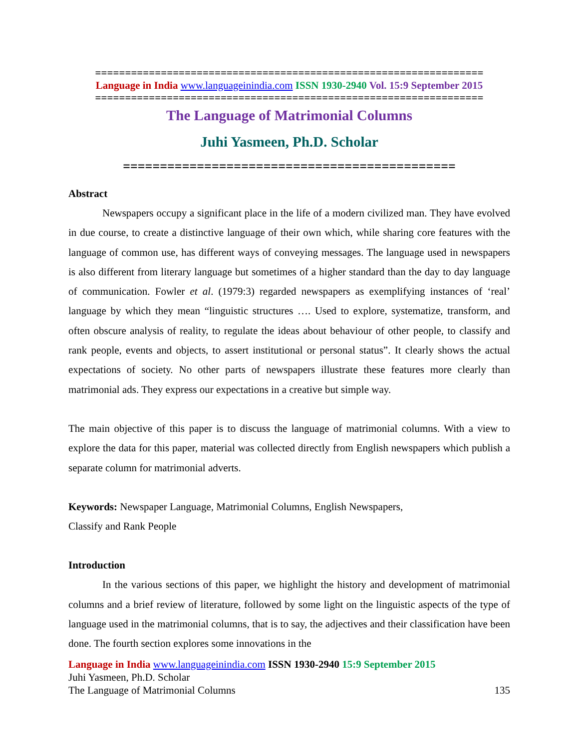=================================================================
Language in India www.languageinindia.com ISSN 1930-2940 Vol. 15:9 September 2015
=================================================================
The Language of Matrimonial Columns
Juhi Yasmeen, Ph.D. Scholar
=============================================
Abstract
Newspapers occupy a significant place in the life of a modern civilized man. They have evolved in due course, to create a distinctive language of their own which, while sharing core features with the language of common use, has different ways of conveying messages. The language used in newspapers is also different from literary language but sometimes of a higher standard than the day to day language of communication. Fowler et al. (1979:3) regarded newspapers as exemplifying instances of ‘real’ language by which they mean “linguistic structures …. Used to explore, systematize, transform, and often obscure analysis of reality, to regulate the ideas about behaviour of other people, to classify and rank people, events and objects, to assert institutional or personal status”. It clearly shows the actual expectations of society. No other parts of newspapers illustrate these features more clearly than matrimonial ads. They express our expectations in a creative but simple way.
The main objective of this paper is to discuss the language of matrimonial columns. With a view to explore the data for this paper, material was collected directly from English newspapers which publish a separate column for matrimonial adverts.
Keywords: Newspaper Language, Matrimonial Columns, English Newspapers,
Classify and Rank People
Introduction
In the various sections of this paper, we highlight the history and development of matrimonial columns and a brief review of literature, followed by some light on the linguistic aspects of the type of language used in the matrimonial columns, that is to say, the adjectives and their classification have been done. The fourth section explores some innovations in the
Language in India www.languageinindia.com ISSN 1930-2940 15:9 September 2015
Juhi Yasmeen, Ph.D. Scholar
The Language of Matrimonial Columns 135